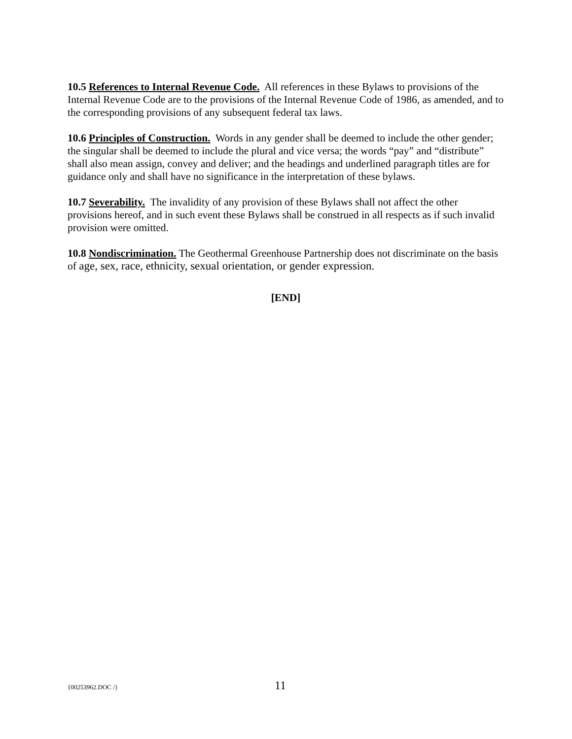10.5 References to Internal Revenue Code. All references in these Bylaws to provisions of the Internal Revenue Code are to the provisions of the Internal Revenue Code of 1986, as amended, and to the corresponding provisions of any subsequent federal tax laws.
10.6 Principles of Construction. Words in any gender shall be deemed to include the other gender; the singular shall be deemed to include the plural and vice versa; the words “pay” and “distribute” shall also mean assign, convey and deliver; and the headings and underlined paragraph titles are for guidance only and shall have no significance in the interpretation of these bylaws.
10.7 Severability. The invalidity of any provision of these Bylaws shall not affect the other provisions hereof, and in such event these Bylaws shall be construed in all respects as if such invalid provision were omitted.
10.8 Nondiscrimination. The Geothermal Greenhouse Partnership does not discriminate on the basis of age, sex, race, ethnicity, sexual orientation, or gender expression.
[END]
{00253962.DOC /} 11